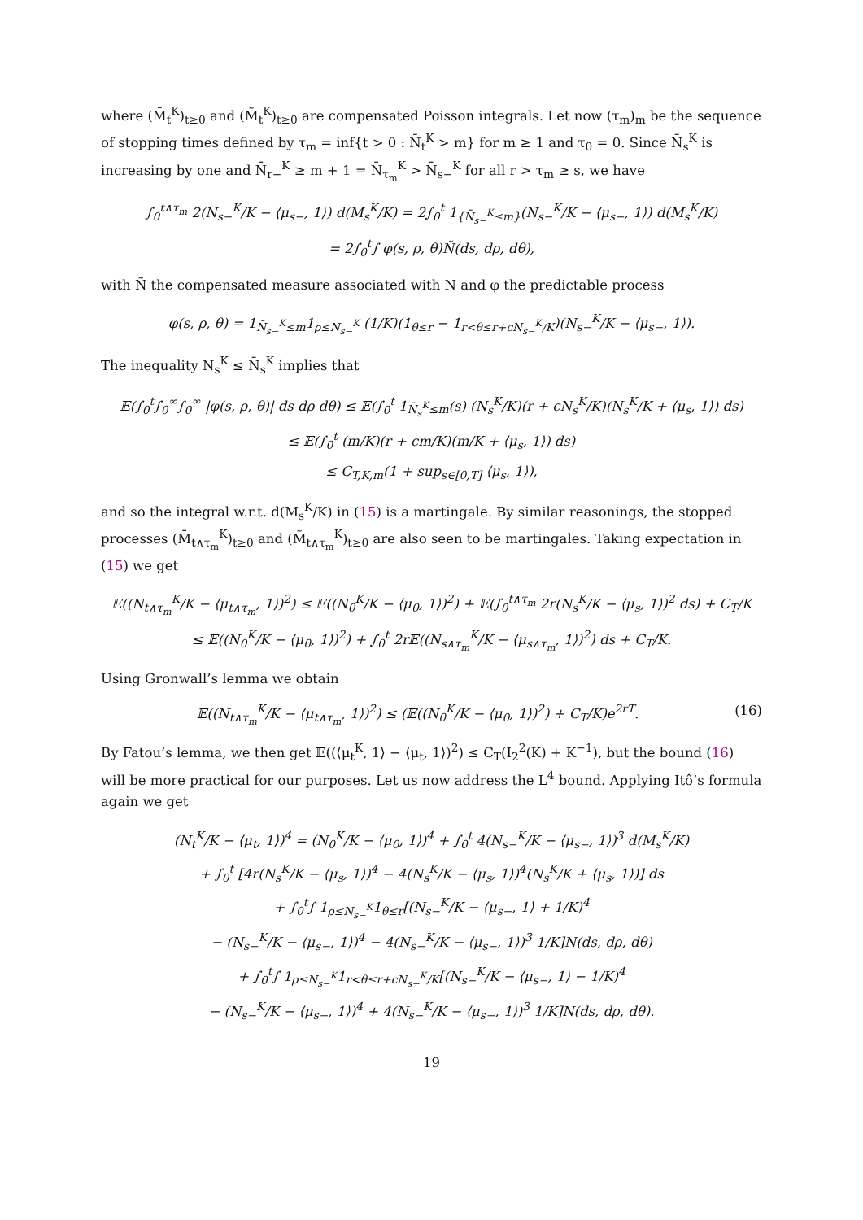where (M̄<sub>t</sub><sup>K</sup>)<sub>t≥0</sub> and (M̃<sub>t</sub><sup>K</sup>)<sub>t≥0</sub> are compensated Poisson integrals. Let now (τ<sub>m</sub>)<sub>m</sub> be the sequence of stopping times defined by τ<sub>m</sub> = inf{t > 0 : N̄<sub>t</sub><sup>K</sup> > m} for m ≥ 1 and τ<sub>0</sub> = 0. Since N̄<sub>s</sub><sup>K</sup> is increasing by one and N̄<sub>r−</sub><sup>K</sup> ≥ m + 1 = N̄<sub>τ<sub>m</sub></sub><sup>K</sup> > N̄<sub>s−</sub><sup>K</sup> for all r > τ<sub>m</sub> ≥ s, we have
∫<sub>0</sub><sup>t∧τ<sub>m</sub></sup> 2(N<sub>s−</sub><sup>K</sup>/K − ⟨μ<sub>s−</sub>, 1⟩) d(M<sub>s</sub><sup>K</sup>/K) = 2∫<sub>0</sub><sup>t</sup> 1<sub>{N̄<sub>s−</sub><sup>K</sup>≤m}</sub>(N<sub>s−</sub><sup>K</sup>/K − ⟨μ<sub>s−</sub>, 1⟩) d(M<sub>s</sub><sup>K</sup>/K)
= 2∫<sub>0</sub><sup>t</sup>∫ φ(s, ρ, θ)Ñ(ds, dρ, dθ),
with Ñ the compensated measure associated with N and φ the predictable process
φ(s, ρ, θ) = 1<sub>N̄<sub>s−</sub><sup>K</sup>≤m</sub>1<sub>ρ≤N<sub>s−</sub><sup>K</sup></sub> (1/K)(1<sub>θ≤r</sub> − 1<sub>r<θ≤r+cN<sub>s−</sub><sup>K</sup>/K</sub>)(N<sub>s−</sub><sup>K</sup>/K − ⟨μ<sub>s−</sub>, 1⟩).
The inequality N<sub>s</sub><sup>K</sup> ≤ N̄<sub>s</sub><sup>K</sup> implies that
𝔼(∫<sub>0</sub><sup>t</sup>∫<sub>0</sub><sup>∞</sup>∫<sub>0</sub><sup>∞</sup> |φ(s, ρ, θ)| ds dρ dθ) ≤ 𝔼(∫<sub>0</sub><sup>t</sup> 1<sub>N̄<sub>s</sub><sup>K</sup>≤m</sub>(s) (N<sub>s</sub><sup>K</sup>/K)(r + cN<sub>s</sub><sup>K</sup>/K)(N<sub>s</sub><sup>K</sup>/K + ⟨μ<sub>s</sub>, 1⟩) ds)
≤ 𝔼(∫<sub>0</sub><sup>t</sup> (m/K)(r + cm/K)(m/K + ⟨μ<sub>s</sub>, 1⟩) ds)
≤ C<sub>T,K,m</sub>(1 + sup<sub>s∈[0,T]</sub> ⟨μ<sub>s</sub>, 1⟩),
and so the integral w.r.t. d(M<sub>s</sub><sup>K</sup>/K) in (15) is a martingale. By similar reasonings, the stopped processes (M̄<sub>t∧τ<sub>m</sub></sub><sup>K</sup>)<sub>t≥0</sub> and (M̃<sub>t∧τ<sub>m</sub></sub><sup>K</sup>)<sub>t≥0</sub> are also seen to be martingales. Taking expectation in (15) we get
𝔼((N<sub>t∧τ<sub>m</sub></sub><sup>K</sup>/K − ⟨μ<sub>t∧τ<sub>m</sub></sub>, 1⟩)<sup>2</sup>) ≤ 𝔼((N<sub>0</sub><sup>K</sup>/K − ⟨μ<sub>0</sub>, 1⟩)<sup>2</sup>) + 𝔼(∫<sub>0</sub><sup>t∧τ<sub>m</sub></sup> 2r(N<sub>s</sub><sup>K</sup>/K − ⟨μ<sub>s</sub>, 1⟩)<sup>2</sup> ds) + C<sub>T</sub>/K
≤ 𝔼((N<sub>0</sub><sup>K</sup>/K − ⟨μ<sub>0</sub>, 1⟩)<sup>2</sup>) + ∫<sub>0</sub><sup>t</sup> 2r𝔼((N<sub>s∧τ<sub>m</sub></sub><sup>K</sup>/K − ⟨μ<sub>s∧τ<sub>m</sub></sub>, 1⟩)<sup>2</sup>) ds + C<sub>T</sub>/K.
Using Gronwall’s lemma we obtain
𝔼((N<sub>t∧τ<sub>m</sub></sub><sup>K</sup>/K − ⟨μ<sub>t∧τ<sub>m</sub></sub>, 1⟩)<sup>2</sup>) ≤ (𝔼((N<sub>0</sub><sup>K</sup>/K − ⟨μ<sub>0</sub>, 1⟩)<sup>2</sup>) + C<sub>T</sub>/K)e<sup>2rT</sup>. (16)
By Fatou’s lemma, we then get 𝔼((⟨μ<sub>t</sub><sup>K</sup>, 1⟩ − ⟨μ<sub>t</sub>, 1⟩)<sup>2</sup>) ≤ C<sub>T</sub>(I<sub>2</sub><sup>2</sup>(K) + K<sup>−1</sup>), but the bound (16) will be more practical for our purposes. Let us now address the L<sup>4</sup> bound. Applying Itô’s formula again we get
(N<sub>t</sub><sup>K</sup>/K − ⟨μ<sub>t</sub>, 1⟩)<sup>4</sup> = (N<sub>0</sub><sup>K</sup>/K − ⟨μ<sub>0</sub>, 1⟩)<sup>4</sup> + ∫<sub>0</sub><sup>t</sup> 4(N<sub>s−</sub><sup>K</sup>/K − ⟨μ<sub>s−</sub>, 1⟩)<sup>3</sup> d(M<sub>s</sub><sup>K</sup>/K)
+ ∫<sub>0</sub><sup>t</sup> [4r(N<sub>s</sub><sup>K</sup>/K − ⟨μ<sub>s</sub>, 1⟩)<sup>4</sup> − 4(N<sub>s</sub><sup>K</sup>/K − ⟨μ<sub>s</sub>, 1⟩)<sup>4</sup>(N<sub>s</sub><sup>K</sup>/K + ⟨μ<sub>s</sub>, 1⟩)] ds
+ ∫<sub>0</sub><sup>t</sup>∫ 1<sub>ρ≤N<sub>s−</sub><sup>K</sup></sub>1<sub>θ≤r</sub>[(N<sub>s−</sub><sup>K</sup>/K − ⟨μ<sub>s−</sub>, 1⟩ + 1/K)<sup>4</sup>
− (N<sub>s−</sub><sup>K</sup>/K − ⟨μ<sub>s−</sub>, 1⟩)<sup>4</sup> − 4(N<sub>s−</sub><sup>K</sup>/K − ⟨μ<sub>s−</sub>, 1⟩)<sup>3</sup> 1/K]N(ds, dρ, dθ)
+ ∫<sub>0</sub><sup>t</sup>∫ 1<sub>ρ≤N<sub>s−</sub><sup>K</sup></sub>1<sub>r<θ≤r+cN<sub>s−</sub><sup>K</sup>/K</sub>[(N<sub>s−</sub><sup>K</sup>/K − ⟨μ<sub>s−</sub>, 1⟩ − 1/K)<sup>4</sup>
− (N<sub>s−</sub><sup>K</sup>/K − ⟨μ<sub>s−</sub>, 1⟩)<sup>4</sup> + 4(N<sub>s−</sub><sup>K</sup>/K − ⟨μ<sub>s−</sub>, 1⟩)<sup>3</sup> 1/K]N(ds, dρ, dθ).
19